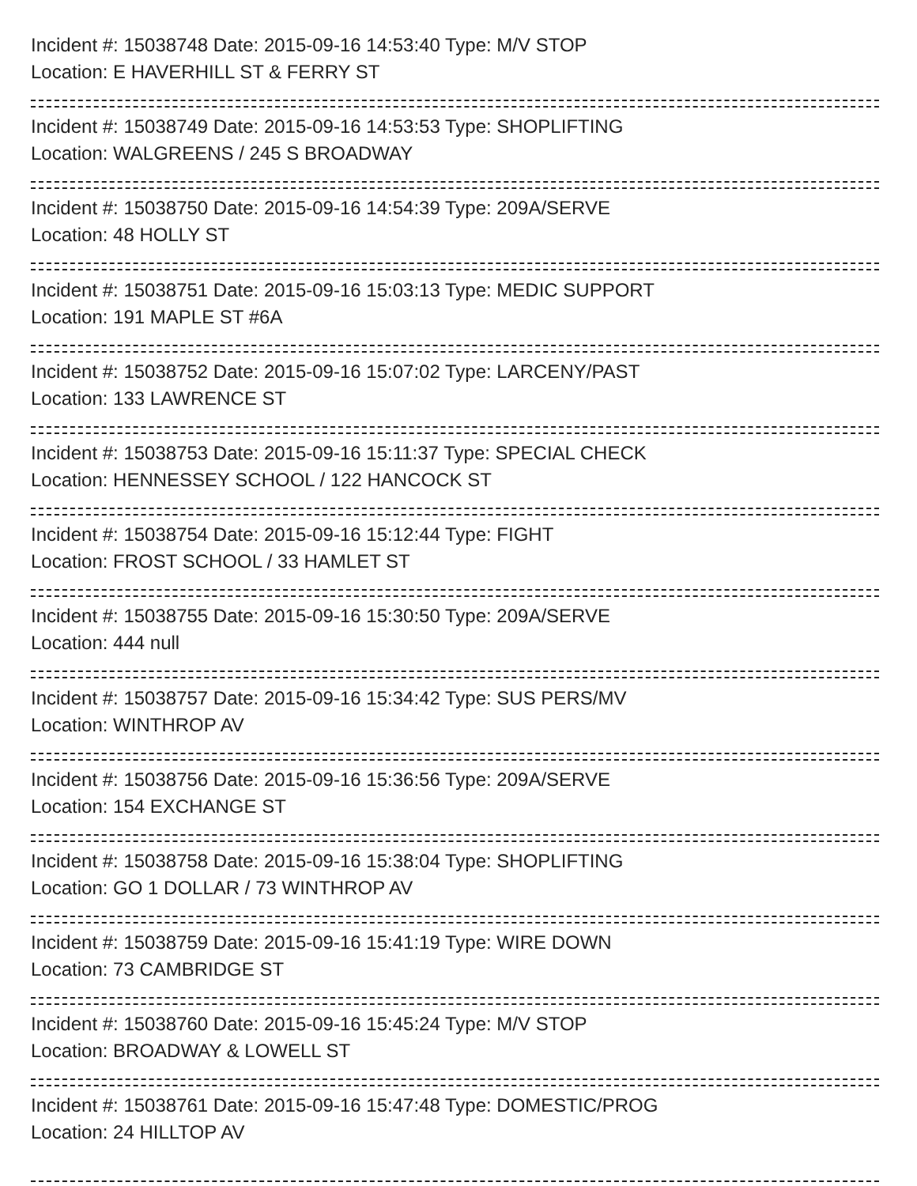Incident #: 15038748 Date: 2015-09-16 14:53:40 Type: M/V STOP
Location: E HAVERHILL ST & FERRY ST
Incident #: 15038749 Date: 2015-09-16 14:53:53 Type: SHOPLIFTING
Location: WALGREENS / 245 S BROADWAY
Incident #: 15038750 Date: 2015-09-16 14:54:39 Type: 209A/SERVE
Location: 48 HOLLY ST
Incident #: 15038751 Date: 2015-09-16 15:03:13 Type: MEDIC SUPPORT
Location: 191 MAPLE ST #6A
Incident #: 15038752 Date: 2015-09-16 15:07:02 Type: LARCENY/PAST
Location: 133 LAWRENCE ST
Incident #: 15038753 Date: 2015-09-16 15:11:37 Type: SPECIAL CHECK
Location: HENNESSEY SCHOOL / 122 HANCOCK ST
Incident #: 15038754 Date: 2015-09-16 15:12:44 Type: FIGHT
Location: FROST SCHOOL / 33 HAMLET ST
Incident #: 15038755 Date: 2015-09-16 15:30:50 Type: 209A/SERVE
Location: 444 null
Incident #: 15038757 Date: 2015-09-16 15:34:42 Type: SUS PERS/MV
Location: WINTHROP AV
Incident #: 15038756 Date: 2015-09-16 15:36:56 Type: 209A/SERVE
Location: 154 EXCHANGE ST
Incident #: 15038758 Date: 2015-09-16 15:38:04 Type: SHOPLIFTING
Location: GO 1 DOLLAR / 73 WINTHROP AV
Incident #: 15038759 Date: 2015-09-16 15:41:19 Type: WIRE DOWN
Location: 73 CAMBRIDGE ST
Incident #: 15038760 Date: 2015-09-16 15:45:24 Type: M/V STOP
Location: BROADWAY & LOWELL ST
Incident #: 15038761 Date: 2015-09-16 15:47:48 Type: DOMESTIC/PROG
Location: 24 HILLTOP AV